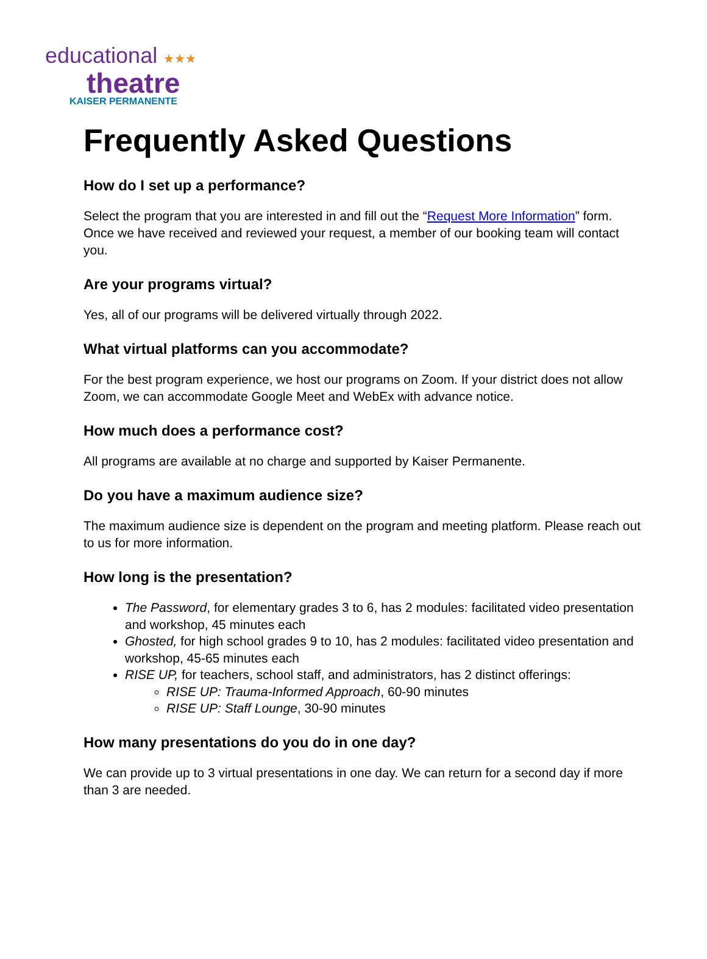educational ★★★
theatre
KAISER PERMANENTE
Frequently Asked Questions
How do I set up a performance?
Select the program that you are interested in and fill out the “Request More Information” form. Once we have received and reviewed your request, a member of our booking team will contact you.
Are your programs virtual?
Yes, all of our programs will be delivered virtually through 2022.
What virtual platforms can you accommodate?
For the best program experience, we host our programs on Zoom. If your district does not allow Zoom, we can accommodate Google Meet and WebEx with advance notice.
How much does a performance cost?
All programs are available at no charge and supported by Kaiser Permanente.
Do you have a maximum audience size?
The maximum audience size is dependent on the program and meeting platform. Please reach out to us for more information.
How long is the presentation?
The Password, for elementary grades 3 to 6, has 2 modules: facilitated video presentation and workshop, 45 minutes each
Ghosted, for high school grades 9 to 10, has 2 modules: facilitated video presentation and workshop, 45-65 minutes each
RISE UP, for teachers, school staff, and administrators, has 2 distinct offerings:
RISE UP: Trauma-Informed Approach, 60-90 minutes
RISE UP: Staff Lounge, 30-90 minutes
How many presentations do you do in one day?
We can provide up to 3 virtual presentations in one day. We can return for a second day if more than 3 are needed.